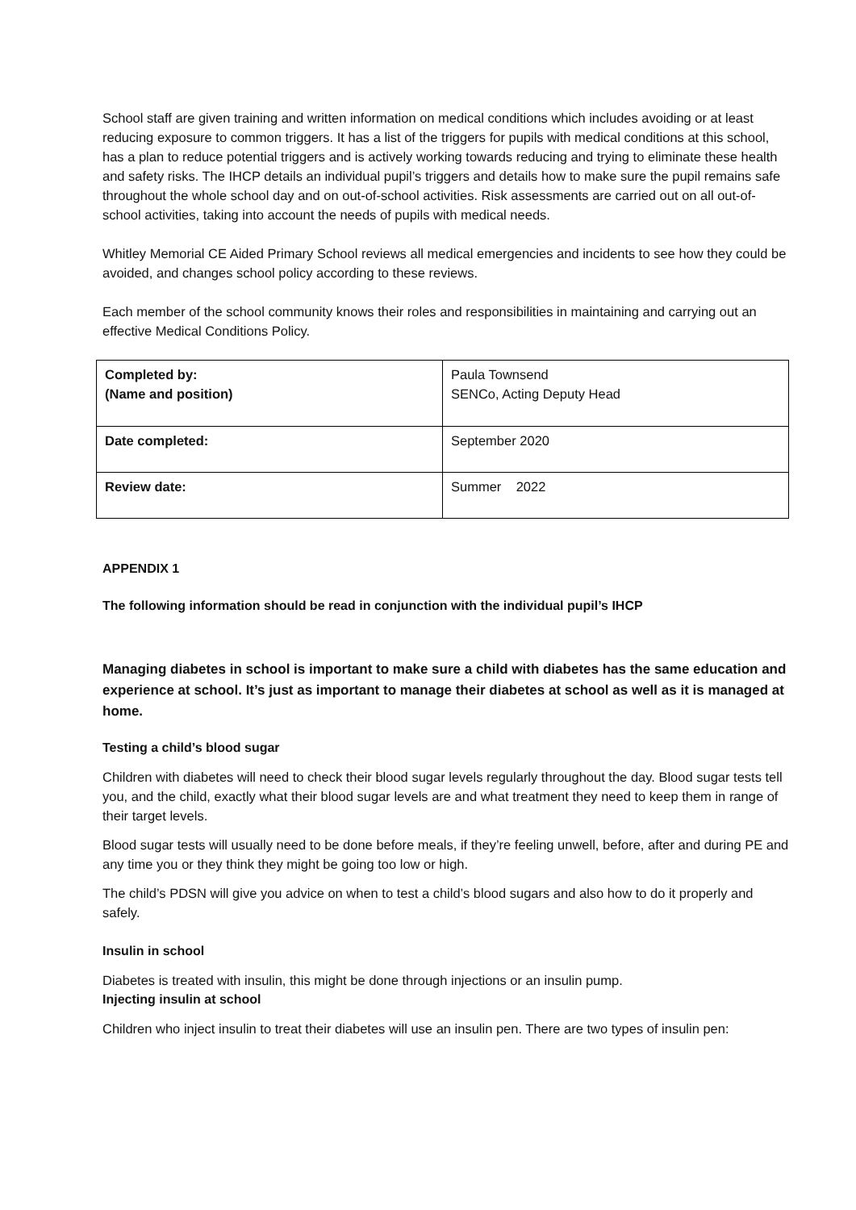School staff are given training and written information on medical conditions which includes avoiding or at least reducing exposure to common triggers. It has a list of the triggers for pupils with medical conditions at this school, has a plan to reduce potential triggers and is actively working towards reducing and trying to eliminate these health and safety risks. The IHCP details an individual pupil’s triggers and details how to make sure the pupil remains safe throughout the whole school day and on out-of-school activities. Risk assessments are carried out on all out-of-school activities, taking into account the needs of pupils with medical needs.
Whitley Memorial CE Aided Primary School reviews all medical emergencies and incidents to see how they could be avoided, and changes school policy according to these reviews.
Each member of the school community knows their roles and responsibilities in maintaining and carrying out an effective Medical Conditions Policy.
| Completed by: (Name and position) | Paula Townsend SENCo, Acting Deputy Head |
| Date completed: | September 2020 |
| Review date: | Summer 2022 |
APPENDIX 1
The following information should be read in conjunction with the individual pupil’s IHCP
Managing diabetes in school is important to make sure a child with diabetes has the same education and experience at school. It’s just as important to manage their diabetes at school as well as it is managed at home.
Testing a child’s blood sugar
Children with diabetes will need to check their blood sugar levels regularly throughout the day. Blood sugar tests tell you, and the child, exactly what their blood sugar levels are and what treatment they need to keep them in range of their target levels.
Blood sugar tests will usually need to be done before meals, if they’re feeling unwell, before, after and during PE and any time you or they think they might be going too low or high.
The child’s PDSN will give you advice on when to test a child’s blood sugars and also how to do it properly and safely.
Insulin in school
Diabetes is treated with insulin, this might be done through injections or an insulin pump.
Injecting insulin at school
Children who inject insulin to treat their diabetes will use an insulin pen. There are two types of insulin pen: